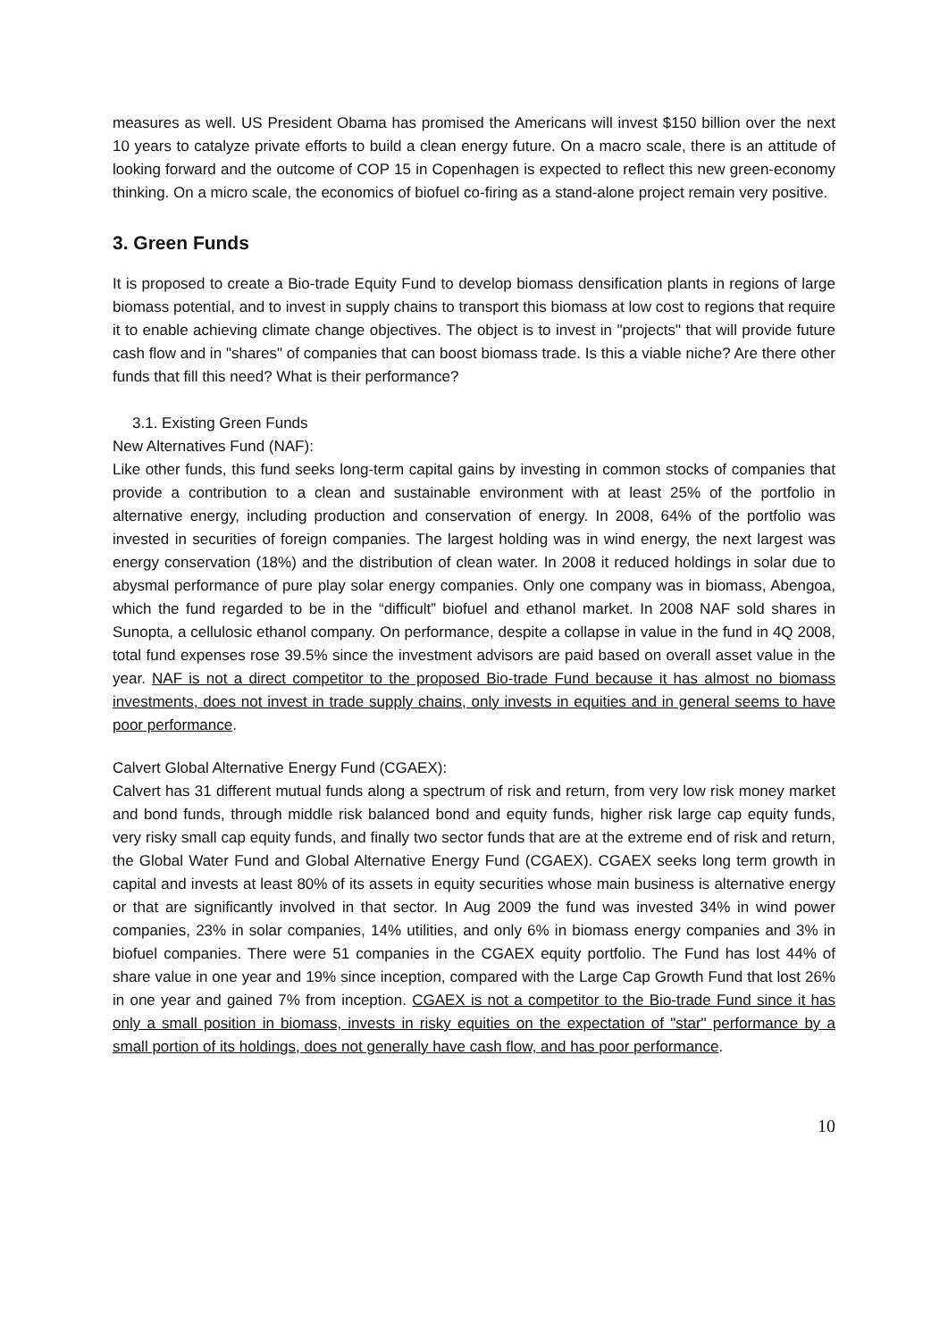measures as well. US President Obama has promised the Americans will invest $150 billion over the next 10 years to catalyze private efforts to build a clean energy future. On a macro scale, there is an attitude of looking forward and the outcome of COP 15 in Copenhagen is expected to reflect this new green-economy thinking. On a micro scale, the economics of biofuel co-firing as a stand-alone project remain very positive.
3. Green Funds
It is proposed to create a Bio-trade Equity Fund to develop biomass densification plants in regions of large biomass potential, and to invest in supply chains to transport this biomass at low cost to regions that require it to enable achieving climate change objectives. The object is to invest in "projects" that will provide future cash flow and in "shares" of companies that can boost biomass trade. Is this a viable niche? Are there other funds that fill this need? What is their performance?
3.1. Existing Green Funds
New Alternatives Fund (NAF):
Like other funds, this fund seeks long-term capital gains by investing in common stocks of companies that provide a contribution to a clean and sustainable environment with at least 25% of the portfolio in alternative energy, including production and conservation of energy. In 2008, 64% of the portfolio was invested in securities of foreign companies. The largest holding was in wind energy, the next largest was energy conservation (18%) and the distribution of clean water. In 2008 it reduced holdings in solar due to abysmal performance of pure play solar energy companies. Only one company was in biomass, Abengoa, which the fund regarded to be in the “difficult” biofuel and ethanol market. In 2008 NAF sold shares in Sunopta, a cellulosic ethanol company. On performance, despite a collapse in value in the fund in 4Q 2008, total fund expenses rose 39.5% since the investment advisors are paid based on overall asset value in the year. NAF is not a direct competitor to the proposed Bio-trade Fund because it has almost no biomass investments, does not invest in trade supply chains, only invests in equities and in general seems to have poor performance.
Calvert Global Alternative Energy Fund (CGAEX):
Calvert has 31 different mutual funds along a spectrum of risk and return, from very low risk money market and bond funds, through middle risk balanced bond and equity funds, higher risk large cap equity funds, very risky small cap equity funds, and finally two sector funds that are at the extreme end of risk and return, the Global Water Fund and Global Alternative Energy Fund (CGAEX). CGAEX seeks long term growth in capital and invests at least 80% of its assets in equity securities whose main business is alternative energy or that are significantly involved in that sector. In Aug 2009 the fund was invested 34% in wind power companies, 23% in solar companies, 14% utilities, and only 6% in biomass energy companies and 3% in biofuel companies. There were 51 companies in the CGAEX equity portfolio. The Fund has lost 44% of share value in one year and 19% since inception, compared with the Large Cap Growth Fund that lost 26% in one year and gained 7% from inception. CGAEX is not a competitor to the Bio-trade Fund since it has only a small position in biomass, invests in risky equities on the expectation of "star" performance by a small portion of its holdings, does not generally have cash flow, and has poor performance.
10